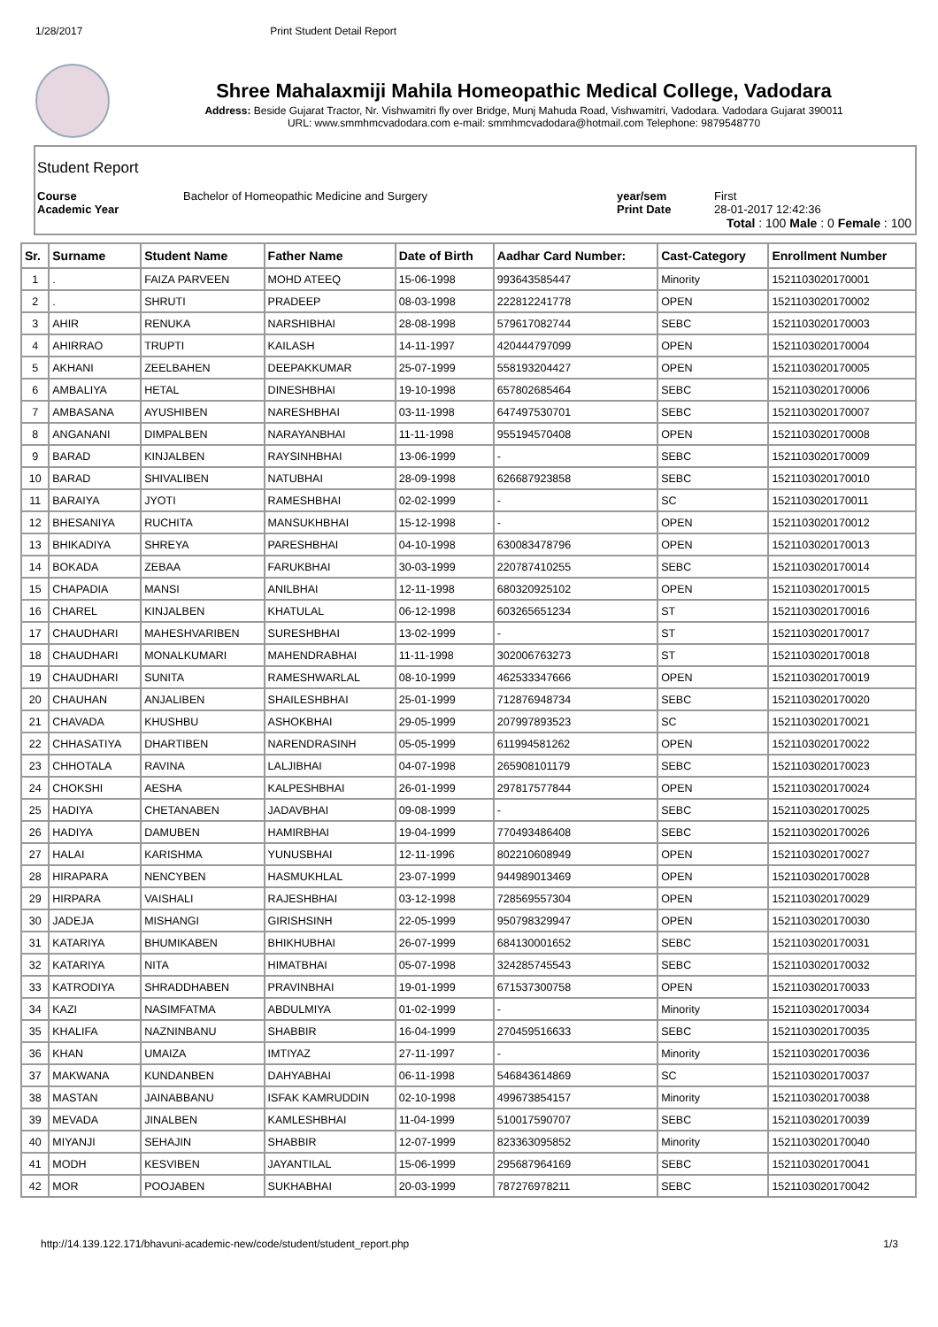1/28/2017 Print Student Detail Report
Shree Mahalaxmiji Mahila Homeopathic Medical College, Vadodara
Address: Beside Gujarat Tractor, Nr. Vishwamitri fly over Bridge, Munj Mahuda Road, Vishwamitri, Vadodara. Vadodara Gujarat 390011
URL: www.smmhmcvadodara.com e-mail: smmhmcvadodara@hotmail.com Telephone: 9879548770
Student Report
Course Bachelor of Homeopathic Medicine and Surgery year/sem First
Academic Year Print Date 28-01-2017 12:42:36
Total : 100 Male : 0 Female : 100
| Sr. | Surname | Student Name | Father Name | Date of Birth | Aadhar Card Number: | Cast-Category | Enrollment Number |
| --- | --- | --- | --- | --- | --- | --- | --- |
| 1 | . | FAIZA PARVEEN | MOHD ATEEQ | 15-06-1998 | 993643585447 | Minority | 1521103020170001 |
| 2 | . | SHRUTI | PRADEEP | 08-03-1998 | 222812241778 | OPEN | 1521103020170002 |
| 3 | AHIR | RENUKA | NARSHIBHAI | 28-08-1998 | 579617082744 | SEBC | 1521103020170003 |
| 4 | AHIRRAO | TRUPTI | KAILASH | 14-11-1997 | 420444797099 | OPEN | 1521103020170004 |
| 5 | AKHANI | ZEELBAHEN | DEEPAKKUMAR | 25-07-1999 | 558193204427 | OPEN | 1521103020170005 |
| 6 | AMBALIYA | HETAL | DINESHBHAI | 19-10-1998 | 657802685464 | SEBC | 1521103020170006 |
| 7 | AMBASANA | AYUSHIBEN | NARESHBHAI | 03-11-1998 | 647497530701 | SEBC | 1521103020170007 |
| 8 | ANGANANI | DIMPALBEN | NARAYANBHAI | 11-11-1998 | 955194570408 | OPEN | 1521103020170008 |
| 9 | BARAD | KINJALBEN | RAYSINHBHAI | 13-06-1999 | - | SEBC | 1521103020170009 |
| 10 | BARAD | SHIVALIBEN | NATUBHAI | 28-09-1998 | 626687923858 | SEBC | 1521103020170010 |
| 11 | BARAIYA | JYOTI | RAMESHBHAI | 02-02-1999 | - | SC | 1521103020170011 |
| 12 | BHESANIYA | RUCHITA | MANSUKHBHAI | 15-12-1998 | - | OPEN | 1521103020170012 |
| 13 | BHIKADIYA | SHREYA | PARESHBHAI | 04-10-1998 | 630083478796 | OPEN | 1521103020170013 |
| 14 | BOKADA | ZEBAA | FARUKBHAI | 30-03-1999 | 220787410255 | SEBC | 1521103020170014 |
| 15 | CHAPADIA | MANSI | ANILBHAI | 12-11-1998 | 680320925102 | OPEN | 1521103020170015 |
| 16 | CHAREL | KINJALBEN | KHATULAL | 06-12-1998 | 603265651234 | ST | 1521103020170016 |
| 17 | CHAUDHARI | MAHESHVARIBEN | SURESHBHAI | 13-02-1999 | - | ST | 1521103020170017 |
| 18 | CHAUDHARI | MONALKUMARI | MAHENDRABHAI | 11-11-1998 | 302006763273 | ST | 1521103020170018 |
| 19 | CHAUDHARI | SUNITA | RAMESHWARLAL | 08-10-1999 | 462533347666 | OPEN | 1521103020170019 |
| 20 | CHAUHAN | ANJALIBEN | SHAILESHBHAI | 25-01-1999 | 712876948734 | SEBC | 1521103020170020 |
| 21 | CHAVADA | KHUSHBU | ASHOKBHAI | 29-05-1999 | 207997893523 | SC | 1521103020170021 |
| 22 | CHHASATIYA | DHARTIBEN | NARENDRASINH | 05-05-1999 | 611994581262 | OPEN | 1521103020170022 |
| 23 | CHHOTALA | RAVINA | LALJIBHAI | 04-07-1998 | 265908101179 | SEBC | 1521103020170023 |
| 24 | CHOKSHI | AESHA | KALPESHBHAI | 26-01-1999 | 297817577844 | OPEN | 1521103020170024 |
| 25 | HADIYA | CHETANABEN | JADAVBHAI | 09-08-1999 | - | SEBC | 1521103020170025 |
| 26 | HADIYA | DAMUBEN | HAMIRBHAI | 19-04-1999 | 770493486408 | SEBC | 1521103020170026 |
| 27 | HALAI | KARISHMA | YUNUSBHAI | 12-11-1996 | 802210608949 | OPEN | 1521103020170027 |
| 28 | HIRAPARA | NENCYBEN | HASMUKHLAL | 23-07-1999 | 944989013469 | OPEN | 1521103020170028 |
| 29 | HIRPARA | VAISHALI | RAJESHBHAI | 03-12-1998 | 728569557304 | OPEN | 1521103020170029 |
| 30 | JADEJA | MISHANGI | GIRISHSINH | 22-05-1999 | 950798329947 | OPEN | 1521103020170030 |
| 31 | KATARIYA | BHUMIKABEN | BHIKHUBHAI | 26-07-1999 | 684130001652 | SEBC | 1521103020170031 |
| 32 | KATARIYA | NITA | HIMATBHAI | 05-07-1998 | 324285745543 | SEBC | 1521103020170032 |
| 33 | KATRODIYA | SHRADDHABEN | PRAVINBHAI | 19-01-1999 | 671537300758 | OPEN | 1521103020170033 |
| 34 | KAZI | NASIMFATMA | ABDULMIYA | 01-02-1999 | - | Minority | 1521103020170034 |
| 35 | KHALIFA | NAZNINBANU | SHABBIR | 16-04-1999 | 270459516633 | SEBC | 1521103020170035 |
| 36 | KHAN | UMAIZA | IMTIYAZ | 27-11-1997 | - | Minority | 1521103020170036 |
| 37 | MAKWANA | KUNDANBEN | DAHYABHAI | 06-11-1998 | 546843614869 | SC | 1521103020170037 |
| 38 | MASTAN | JAINABBANU | ISFAK KAMRUDDIN | 02-10-1998 | 499673854157 | Minority | 1521103020170038 |
| 39 | MEVADA | JINALBEN | KAMLESHBHAI | 11-04-1999 | 510017590707 | SEBC | 1521103020170039 |
| 40 | MIYANJI | SEHAJIN | SHABBIR | 12-07-1999 | 823363095852 | Minority | 1521103020170040 |
| 41 | MODH | KESVIBEN | JAYANTILAL | 15-06-1999 | 295687964169 | SEBC | 1521103020170041 |
| 42 | MOR | POOJABEN | SUKHABHAI | 20-03-1999 | 787276978211 | SEBC | 1521103020170042 |
http://14.139.122.171/bhavuni-academic-new/code/student/student_report.php 1/3